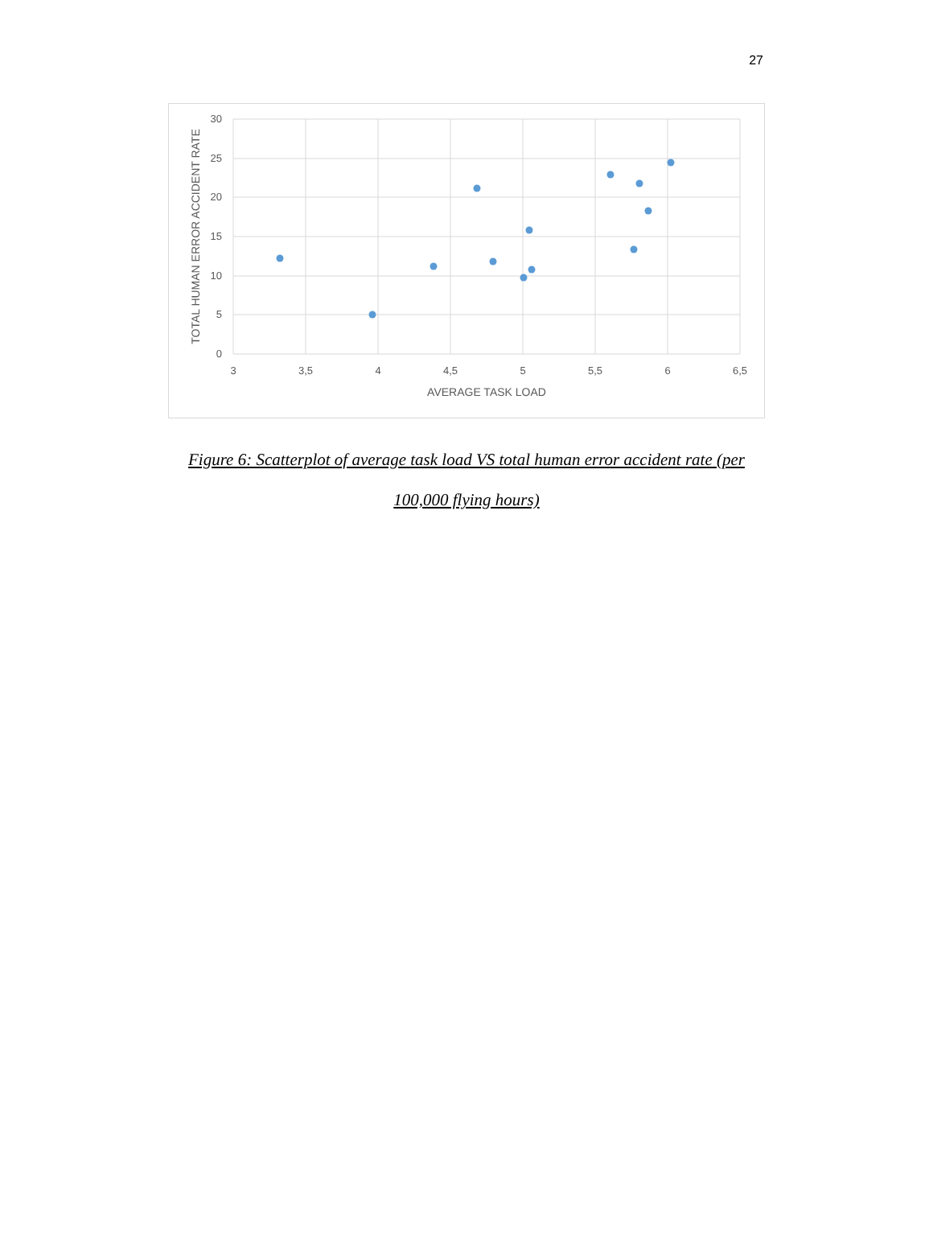27
30
25
20
15
10
5
0
3
3,5
4
4,5
5
5,5
6
6,5
AVERAGE TASK LOAD
TOTAL HUMAN ERROR ACCIDENT RATE
Figure 6: Scatterplot of average task load VS total human error accident rate (per 100,000 flying hours)